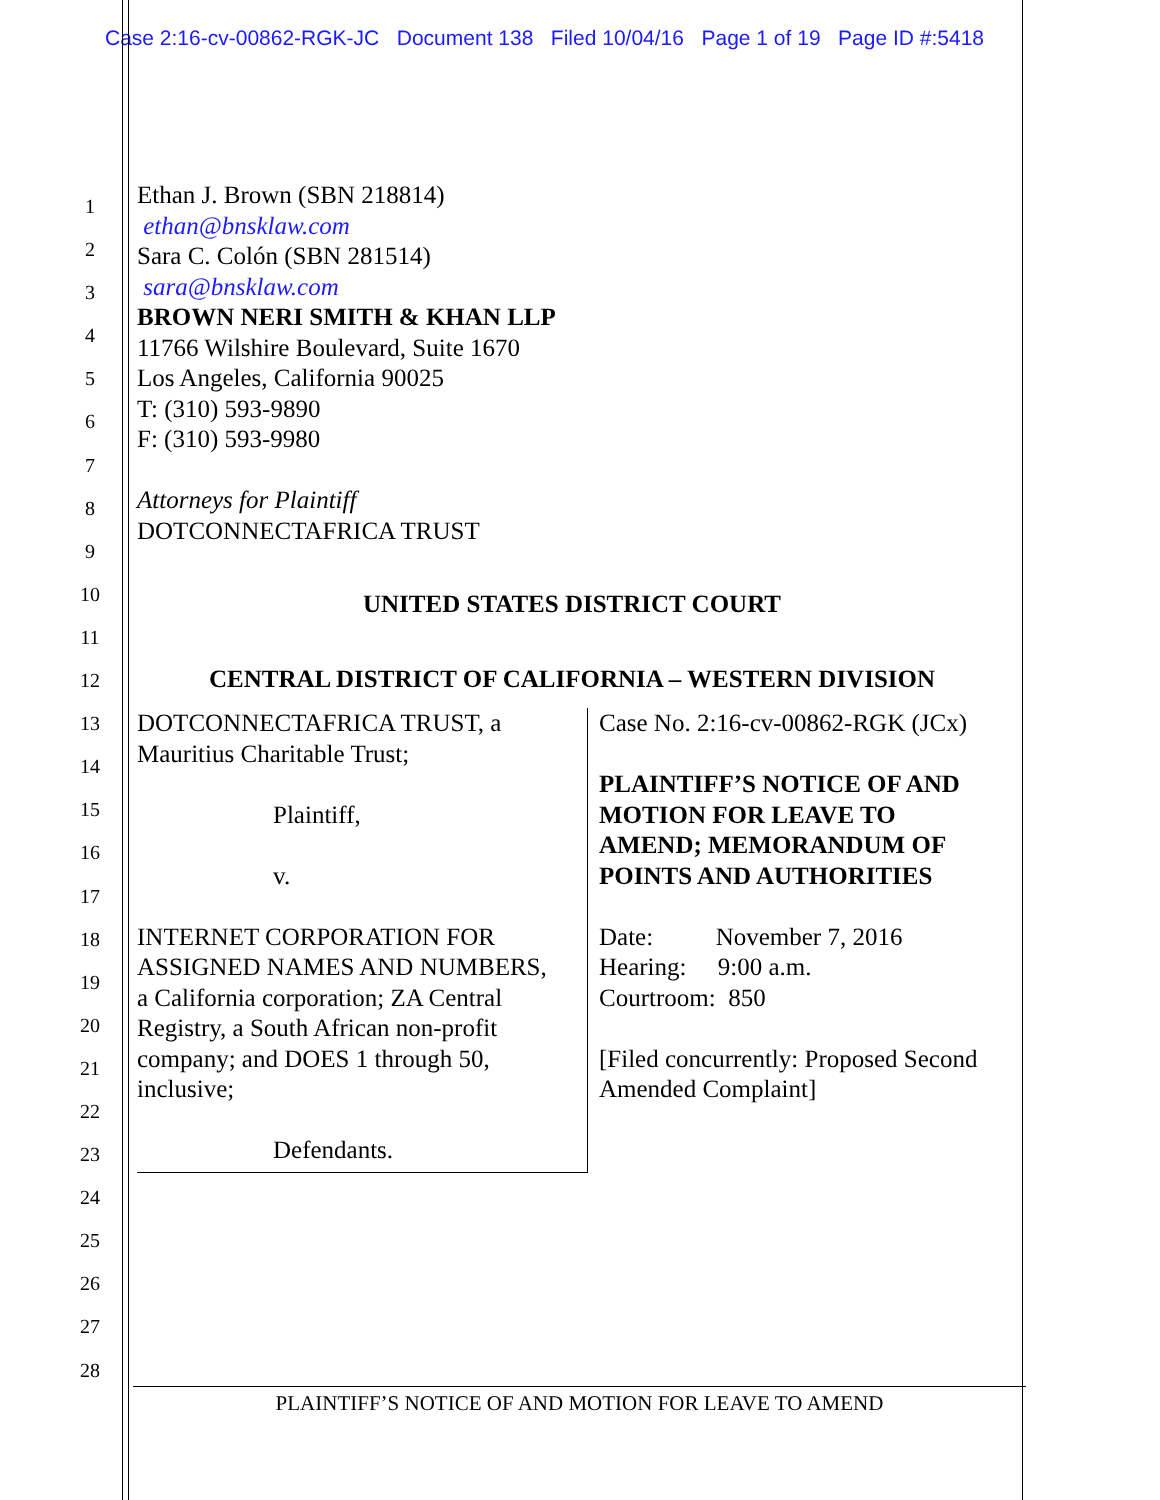Case 2:16-cv-00862-RGK-JC Document 138 Filed 10/04/16 Page 1 of 19 Page ID #:5418
1
2
3
4
5
6
7
8
9
10
11
12
13
14
15
16
17
18
19
20
21
22
23
24
25
26
27
28
Ethan J. Brown (SBN 218814)
ethan@bnsklaw.com
Sara C. Colón (SBN 281514)
sara@bnsklaw.com
BROWN NERI SMITH & KHAN LLP
11766 Wilshire Boulevard, Suite 1670
Los Angeles, California 90025
T: (310) 593-9890
F: (310) 593-9980
Attorneys for Plaintiff
DOTCONNECTAFRICA TRUST
UNITED STATES DISTRICT COURT
CENTRAL DISTRICT OF CALIFORNIA – WESTERN DIVISION
DOTCONNECTAFRICA TRUST, a
Mauritius Charitable Trust;
Plaintiff,
v.
INTERNET CORPORATION FOR
ASSIGNED NAMES AND NUMBERS,
a California corporation; ZA Central
Registry, a South African non-profit
company; and DOES 1 through 50,
inclusive;
Defendants.
Case No. 2:16-cv-00862-RGK (JCx)
PLAINTIFF’S NOTICE OF AND MOTION FOR LEAVE TO AMEND; MEMORANDUM OF POINTS AND AUTHORITIES
Date: November 7, 2016
Hearing: 9:00 a.m.
Courtroom: 850
[Filed concurrently: Proposed Second Amended Complaint]
PLAINTIFF’S NOTICE OF AND MOTION FOR LEAVE TO AMEND